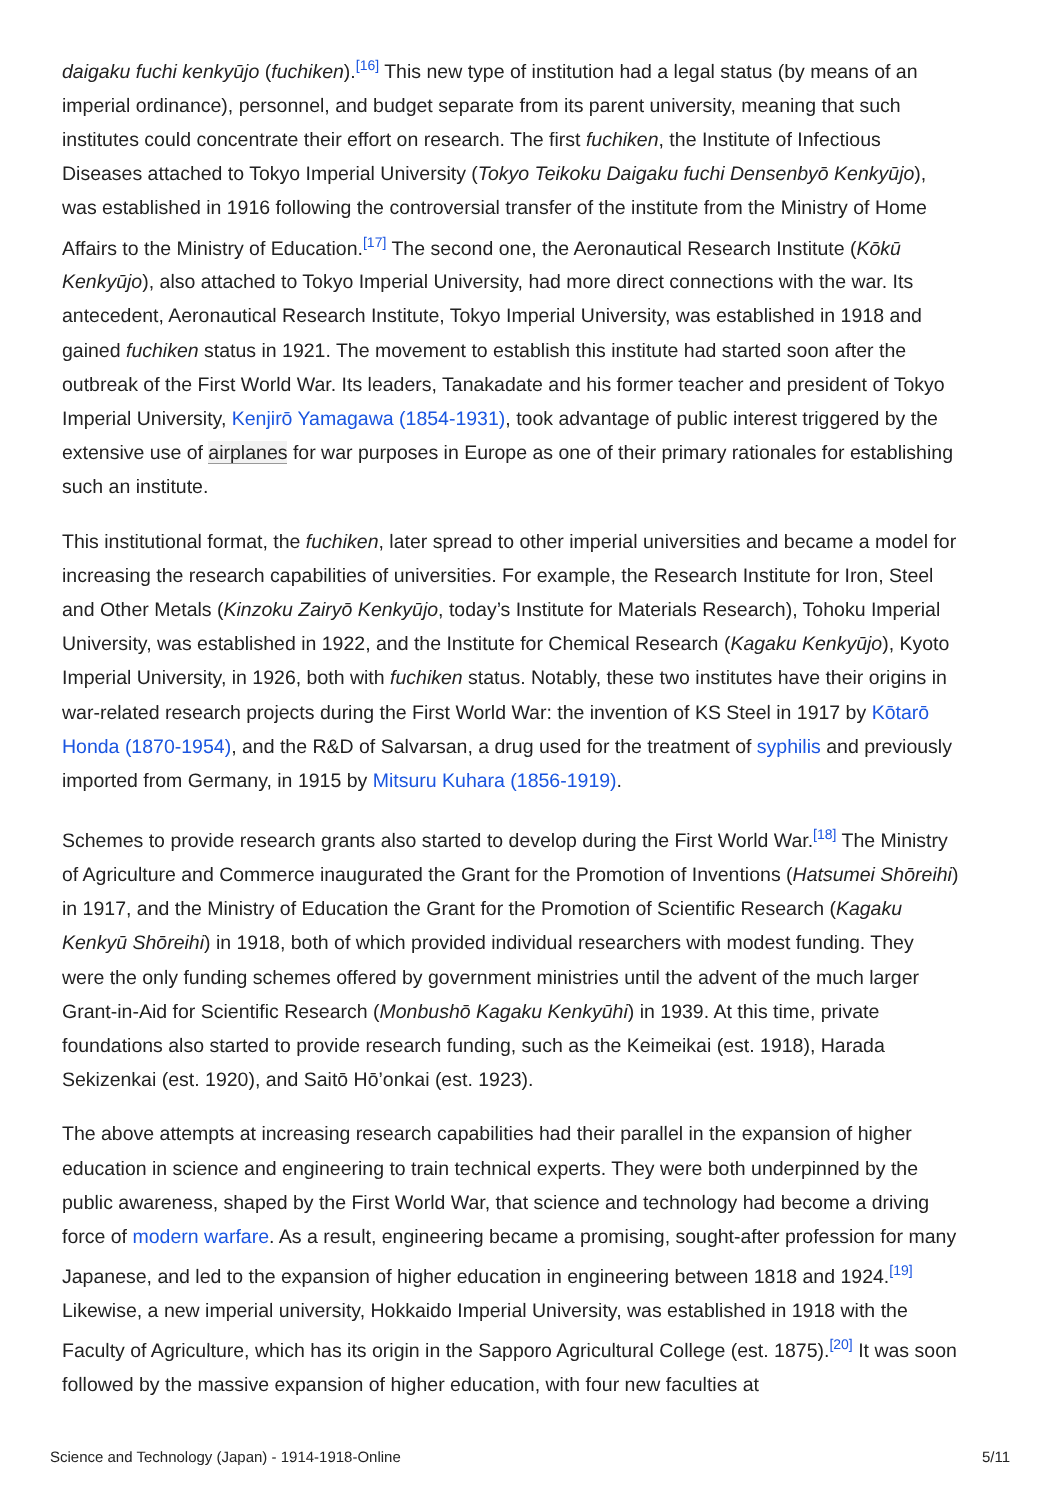daigaku fuchi kenkyūjo (fuchiken).<sup>[16]</sup> This new type of institution had a legal status (by means of an imperial ordinance), personnel, and budget separate from its parent university, meaning that such institutes could concentrate their effort on research. The first fuchiken, the Institute of Infectious Diseases attached to Tokyo Imperial University (Tokyo Teikoku Daigaku fuchi Densenbyō Kenkyūjo), was established in 1916 following the controversial transfer of the institute from the Ministry of Home Affairs to the Ministry of Education.<sup>[17]</sup> The second one, the Aeronautical Research Institute (Kōkū Kenkyūjo), also attached to Tokyo Imperial University, had more direct connections with the war. Its antecedent, Aeronautical Research Institute, Tokyo Imperial University, was established in 1918 and gained fuchiken status in 1921. The movement to establish this institute had started soon after the outbreak of the First World War. Its leaders, Tanakadate and his former teacher and president of Tokyo Imperial University, Kenjirō Yamagawa (1854-1931), took advantage of public interest triggered by the extensive use of airplanes for war purposes in Europe as one of their primary rationales for establishing such an institute.
This institutional format, the fuchiken, later spread to other imperial universities and became a model for increasing the research capabilities of universities. For example, the Research Institute for Iron, Steel and Other Metals (Kinzoku Zairyō Kenkyūjo, today’s Institute for Materials Research), Tohoku Imperial University, was established in 1922, and the Institute for Chemical Research (Kagaku Kenkyūjo), Kyoto Imperial University, in 1926, both with fuchiken status. Notably, these two institutes have their origins in war-related research projects during the First World War: the invention of KS Steel in 1917 by Kōtarō Honda (1870-1954), and the R&D of Salvarsan, a drug used for the treatment of syphilis and previously imported from Germany, in 1915 by Mitsuru Kuhara (1856-1919).
Schemes to provide research grants also started to develop during the First World War.<sup>[18]</sup> The Ministry of Agriculture and Commerce inaugurated the Grant for the Promotion of Inventions (Hatsumei Shōreihi) in 1917, and the Ministry of Education the Grant for the Promotion of Scientific Research (Kagaku Kenkyū Shōreihi) in 1918, both of which provided individual researchers with modest funding. They were the only funding schemes offered by government ministries until the advent of the much larger Grant-in-Aid for Scientific Research (Monbushō Kagaku Kenkyūhi) in 1939. At this time, private foundations also started to provide research funding, such as the Keimeikai (est. 1918), Harada Sekizenkai (est. 1920), and Saitō Hō’onkai (est. 1923).
The above attempts at increasing research capabilities had their parallel in the expansion of higher education in science and engineering to train technical experts. They were both underpinned by the public awareness, shaped by the First World War, that science and technology had become a driving force of modern warfare. As a result, engineering became a promising, sought-after profession for many Japanese, and led to the expansion of higher education in engineering between 1818 and 1924.<sup>[19]</sup> Likewise, a new imperial university, Hokkaido Imperial University, was established in 1918 with the Faculty of Agriculture, which has its origin in the Sapporo Agricultural College (est. 1875).<sup>[20]</sup> It was soon followed by the massive expansion of higher education, with four new faculties at
Science and Technology (Japan) - 1914-1918-Online 5/11